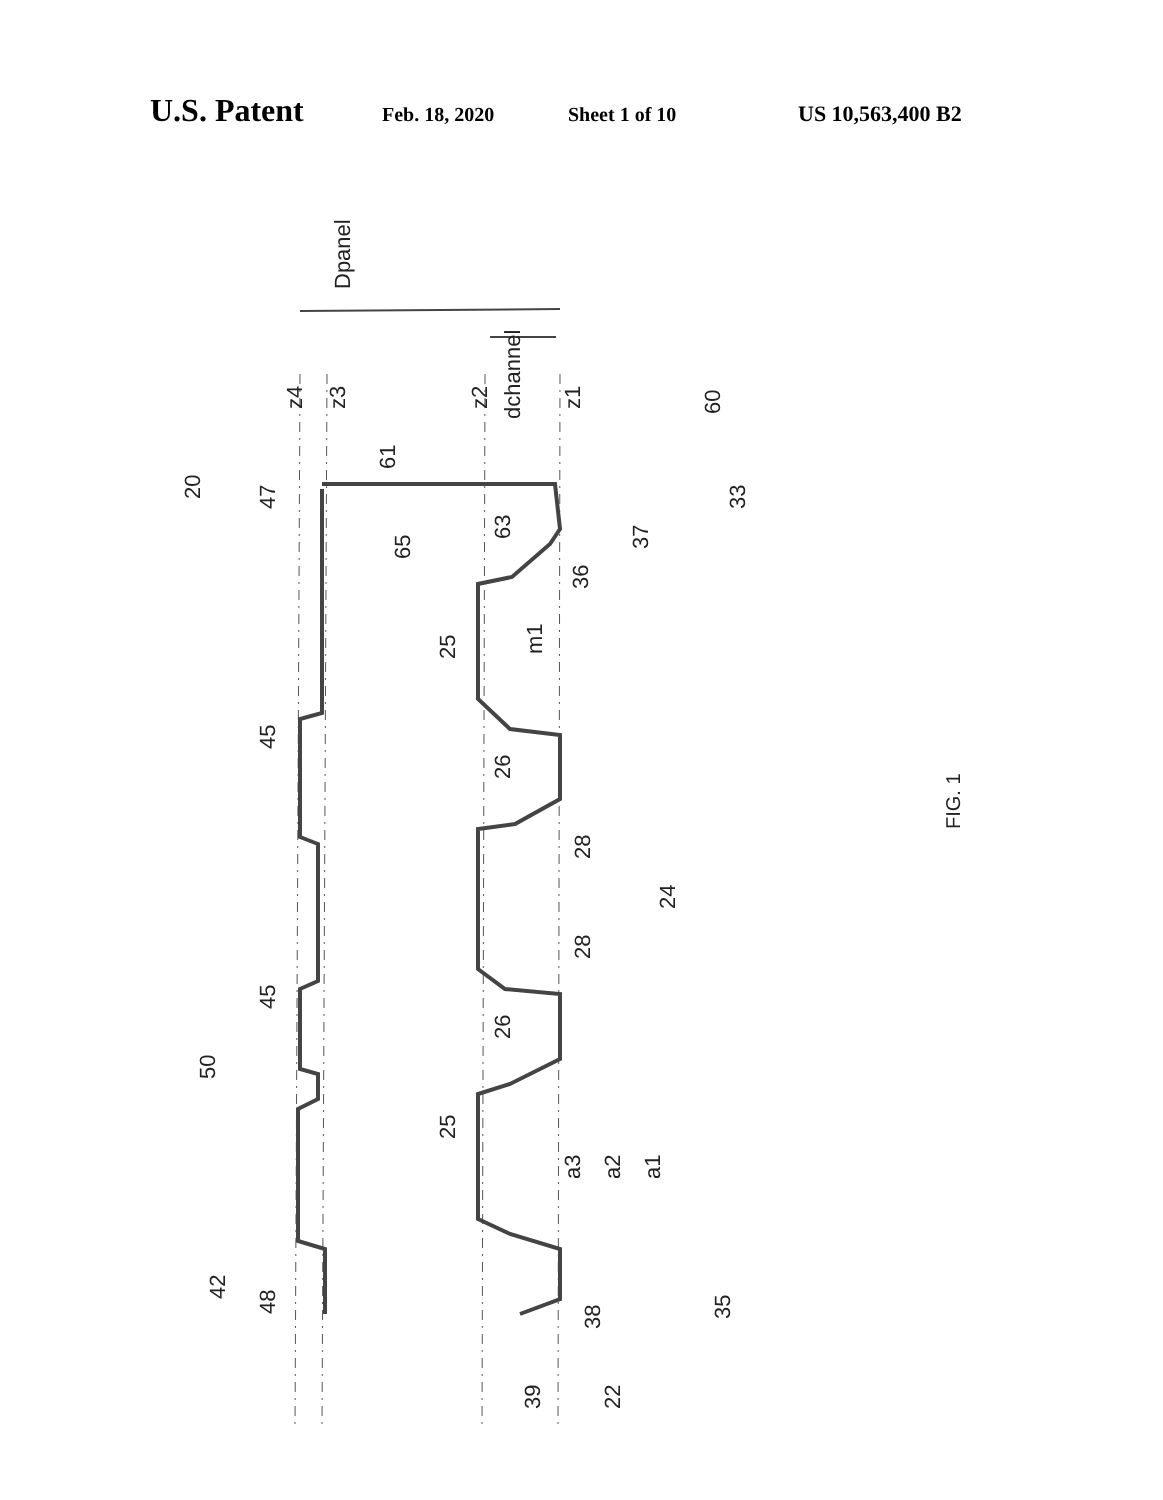U.S. Patent Feb. 18, 2020 Sheet 1 of 10 US 10,563,400 B2
Dpanel
dchannel
z4
z3
z2
z1
60
61
20
47
65
63
33
37
36
25
m1
45
26
28
24
28
45
26
50
25
a3
a2
a1
FIG. 1
42
48
35
38
39
22